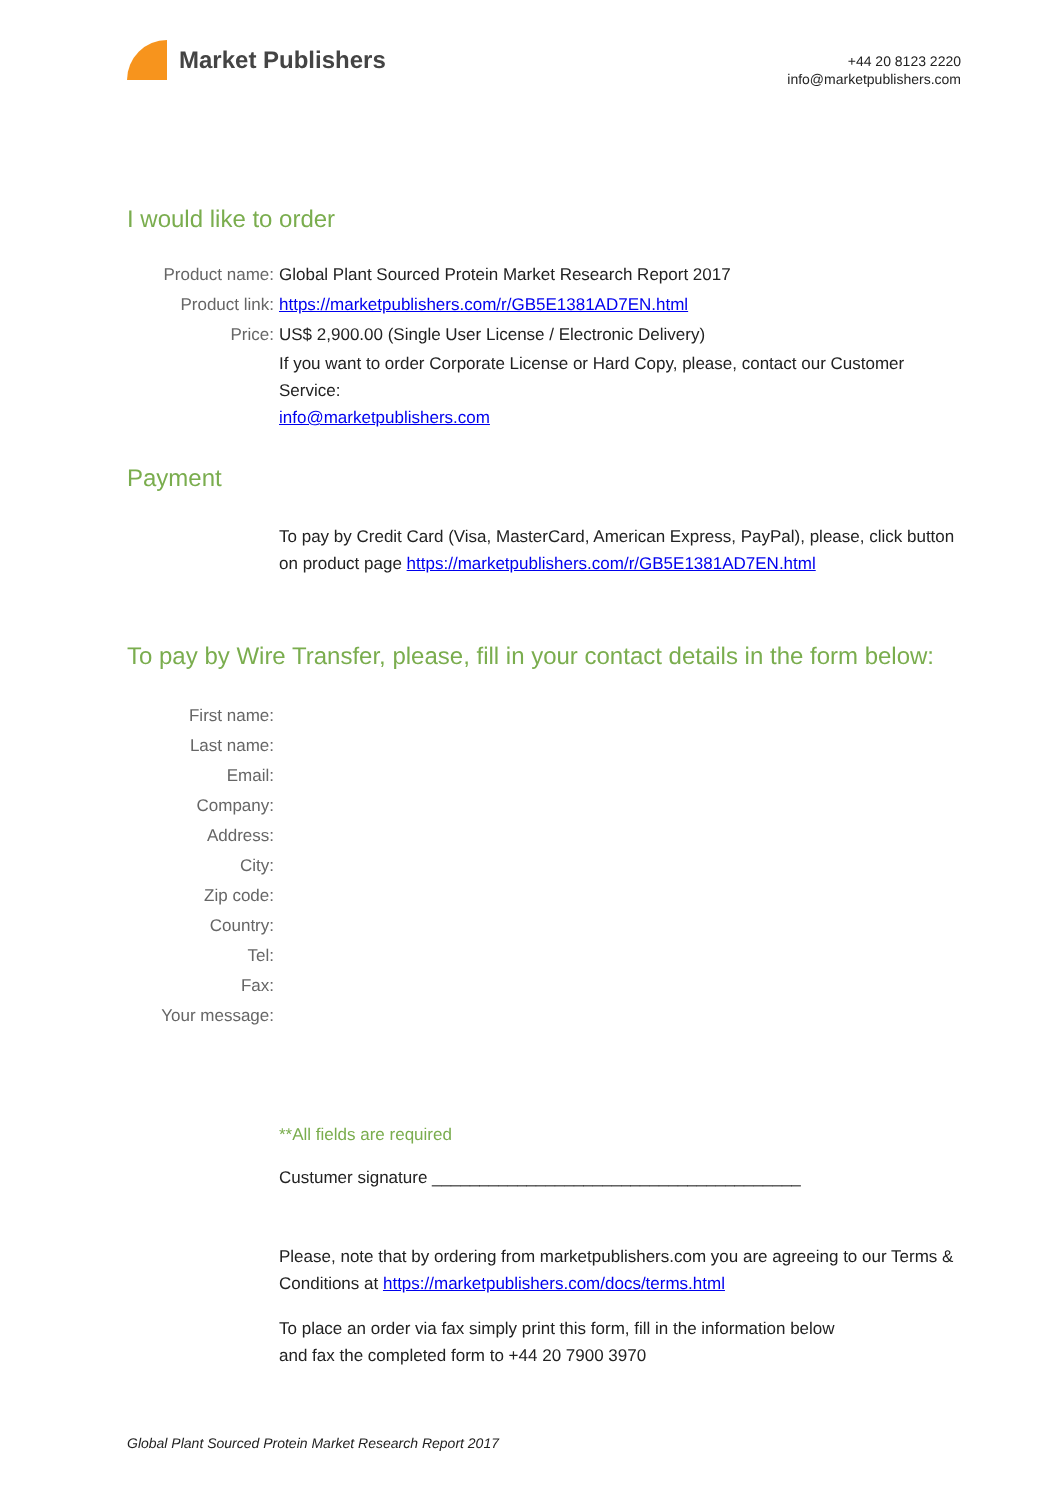Market Publishers
+44 20 8123 2220
info@marketpublishers.com
I would like to order
Product name: Global Plant Sourced Protein Market Research Report 2017
Product link: https://marketpublishers.com/r/GB5E1381AD7EN.html
Price: US$ 2,900.00 (Single User License / Electronic Delivery)
If you want to order Corporate License or Hard Copy, please, contact our Customer Service:
info@marketpublishers.com
Payment
To pay by Credit Card (Visa, MasterCard, American Express, PayPal), please, click button on product page https://marketpublishers.com/r/GB5E1381AD7EN.html
To pay by Wire Transfer, please, fill in your contact details in the form below:
First name:
Last name:
Email:
Company:
Address:
City:
Zip code:
Country:
Tel:
Fax:
Your message:
**All fields are required
Custumer signature _______________________________________
Please, note that by ordering from marketpublishers.com you are agreeing to our Terms & Conditions at https://marketpublishers.com/docs/terms.html
To place an order via fax simply print this form, fill in the information below
and fax the completed form to +44 20 7900 3970
Global Plant Sourced Protein Market Research Report 2017